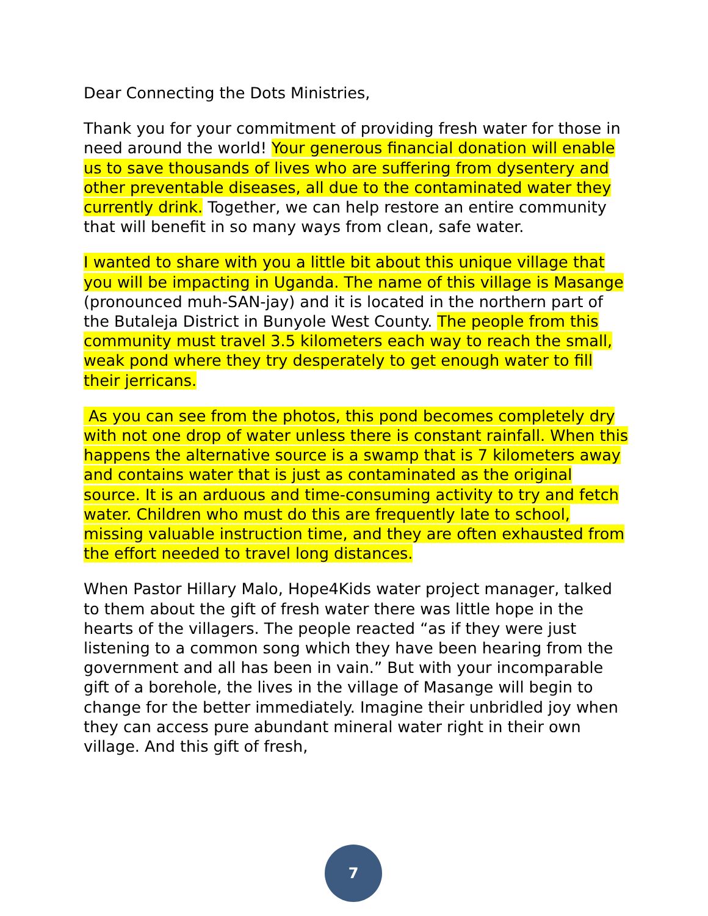Dear Connecting the Dots Ministries,
Thank you for your commitment of providing fresh water for those in need around the world! Your generous financial donation will enable us to save thousands of lives who are suffering from dysentery and other preventable diseases, all due to the contaminated water they currently drink. Together, we can help restore an entire community that will benefit in so many ways from clean, safe water.
I wanted to share with you a little bit about this unique village that you will be impacting in Uganda. The name of this village is Masange (pronounced muh-SAN-jay) and it is located in the northern part of the Butaleja District in Bunyole West County. The people from this community must travel 3.5 kilometers each way to reach the small, weak pond where they try desperately to get enough water to fill their jerricans.
As you can see from the photos, this pond becomes completely dry with not one drop of water unless there is constant rainfall. When this happens the alternative source is a swamp that is 7 kilometers away and contains water that is just as contaminated as the original source. It is an arduous and time-consuming activity to try and fetch water. Children who must do this are frequently late to school, missing valuable instruction time, and they are often exhausted from the effort needed to travel long distances.
When Pastor Hillary Malo, Hope4Kids water project manager, talked to them about the gift of fresh water there was little hope in the hearts of the villagers. The people reacted “as if they were just listening to a common song which they have been hearing from the government and all has been in vain.” But with your incomparable gift of a borehole, the lives in the village of Masange will begin to change for the better immediately. Imagine their unbridled joy when they can access pure abundant mineral water right in their own village. And this gift of fresh,
7